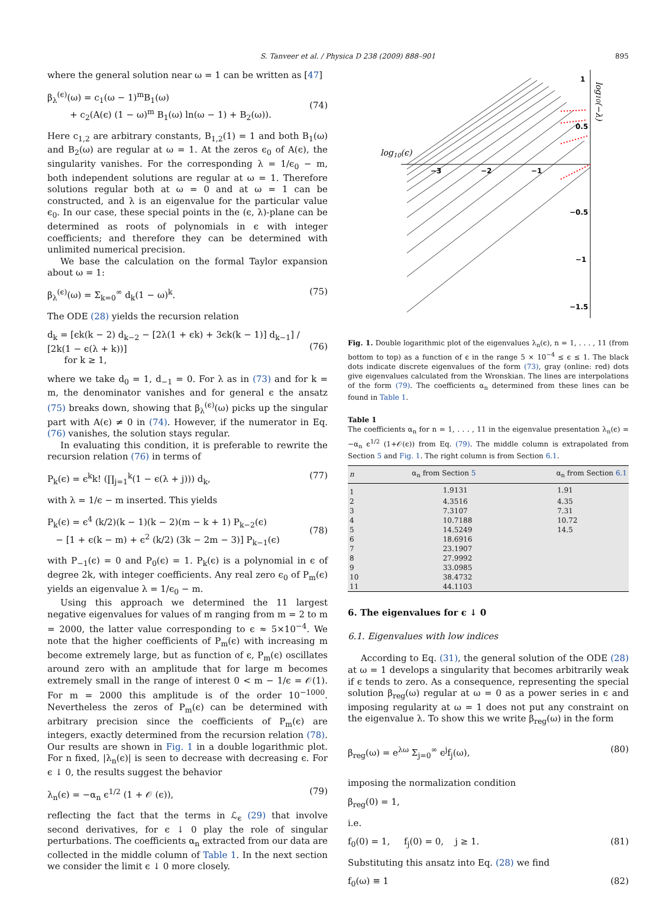S. Tanveer et al. / Physica D 238 (2009) 888–901 895
where the general solution near ω = 1 can be written as [47]
β<sub>λ</sub><sup>(ϵ)</sup>(ω) = c<sub>1</sub>(ω − 1)<sup>m</sup>B<sub>1</sub>(ω)
+ c<sub>2</sub>(A(ϵ) (1 − ω)<sup>m</sup> B<sub>1</sub>(ω) ln(ω − 1) + B<sub>2</sub>(ω)).
(74)
Here c<sub>1,2</sub> are arbitrary constants, B<sub>1,2</sub>(1) = 1 and both B<sub>1</sub>(ω) and B<sub>2</sub>(ω) are regular at ω = 1. At the zeros ϵ<sub>0</sub> of A(ϵ), the singularity vanishes. For the corresponding λ = 1/ϵ<sub>0</sub> − m, both independent solutions are regular at ω = 1. Therefore solutions regular both at ω = 0 and at ω = 1 can be constructed, and λ is an eigenvalue for the particular value ϵ<sub>0</sub>. In our case, these special points in the (ϵ, λ)-plane can be determined as roots of polynomials in ϵ with integer coefficients; and therefore they can be determined with unlimited numerical precision.
We base the calculation on the formal Taylor expansion about ω = 1:
β<sub>λ</sub><sup>(ϵ)</sup>(ω) = Σ<sub>k=0</sub><sup>∞</sup> d<sub>k</sub>(1 − ω)<sup>k</sup>. (75)
The ODE (28) yields the recursion relation
d<sub>k</sub> = [ϵk(k − 2) d<sub>k−2</sub> − [2λ(1 + ϵk) + 3ϵk(k − 1)] d<sub>k−1</sub>] / [2k(1 − ϵ(λ + k))]
for k ≥ 1,
(76)
where we take d<sub>0</sub> = 1, d<sub>−1</sub> = 0. For λ as in (73) and for k = m, the denominator vanishes and for general ϵ the ansatz (75) breaks down, showing that β<sub>λ</sub><sup>(ϵ)</sup>(ω) picks up the singular part with A(ϵ) ≠ 0 in (74). However, if the numerator in Eq. (76) vanishes, the solution stays regular.
In evaluating this condition, it is preferable to rewrite the recursion relation (76) in terms of
P<sub>k</sub>(ϵ) = ϵ<sup>k</sup>k! (∏<sub>j=1</sub><sup>k</sup>(1 − ϵ(λ + j))) d<sub>k</sub>, (77)
with λ = 1/ϵ − m inserted. This yields
P<sub>k</sub>(ϵ) = ϵ<sup>4</sup> (k/2)(k − 1)(k − 2)(m − k + 1) P<sub>k−2</sub>(ϵ)
− [1 + ϵ(k − m) + ϵ<sup>2</sup> (k/2) (3k − 2m − 3)] P<sub>k−1</sub>(ϵ)
(78)
with P<sub>−1</sub>(ϵ) = 0 and P<sub>0</sub>(ϵ) = 1. P<sub>k</sub>(ϵ) is a polynomial in ϵ of degree 2k, with integer coefficients. Any real zero ϵ<sub>0</sub> of P<sub>m</sub>(ϵ) yields an eigenvalue λ = 1/ϵ<sub>0</sub> − m.
Using this approach we determined the 11 largest negative eigenvalues for values of m ranging from m = 2 to m = 2000, the latter value corresponding to ϵ ≈ 5×10<sup>−4</sup>. We note that the higher coefficients of P<sub>m</sub>(ϵ) with increasing m become extremely large, but as function of ϵ, P<sub>m</sub>(ϵ) oscillates around zero with an amplitude that for large m becomes extremely small in the range of interest 0 < m − 1/ϵ = 𝒪(1). For m = 2000 this amplitude is of the order 10<sup>−1000</sup>. Nevertheless the zeros of P<sub>m</sub>(ϵ) can be determined with arbitrary precision since the coefficients of P<sub>m</sub>(ϵ) are integers, exactly determined from the recursion relation (78). Our results are shown in Fig. 1 in a double logarithmic plot. For n fixed, |λ<sub>n</sub>(ϵ)| is seen to decrease with decreasing ϵ. For ϵ ↓ 0, the results suggest the behavior
λ<sub>n</sub>(ϵ) = −α<sub>n</sub> ϵ<sup>1/2</sup> (1 + 𝒪 (ϵ)), (79)
reflecting the fact that the terms in ℒ<sub>ϵ</sub> (29) that involve second derivatives, for ϵ ↓ 0 play the role of singular perturbations. The coefficients α<sub>n</sub> extracted from our data are collected in the middle column of Table 1. In the next section we consider the limit ϵ ↓ 0 more closely.
−3
−2
−1
−0.5
−1
−1.5
0.5
1
log10(ϵ)
log10(−λ)
Fig. 1. Double logarithmic plot of the eigenvalues λ<sub>n</sub>(ϵ), n = 1, . . . , 11 (from bottom to top) as a function of ϵ in the range 5 × 10<sup>−4</sup> ≤ ϵ ≤ 1. The black dots indicate discrete eigenvalues of the form (73), gray (online: red) dots give eigenvalues calculated from the Wronskian. The lines are interpolations of the form (79). The coefficients α<sub>n</sub> determined from these lines can be found in Table 1.
Table 1
The coefficients α<sub>n</sub> for n = 1, . . . , 11 in the eigenvalue presentation λ<sub>n</sub>(ϵ) = −α<sub>n</sub> ϵ<sup>1/2</sup> (1+𝒪(ϵ)) from Eq. (79). The middle column is extrapolated from Section 5 and Fig. 1. The right column is from Section 6.1.
| n | α<sub>n</sub> from Section 5 | α<sub>n</sub> from Section 6.1 |
| --- | --- | --- |
| 1 | 1.9131 | 1.91 |
| 2 | 4.3516 | 4.35 |
| 3 | 7.3107 | 7.31 |
| 4 | 10.7188 | 10.72 |
| 5 | 14.5249 | 14.5 |
| 6 | 18.6916 | |
| 7 | 23.1907 | |
| 8 | 27.9992 | |
| 9 | 33.0985 | |
| 10 | 38.4732 | |
| 11 | 44.1103 | |
6. The eigenvalues for ϵ ↓ 0
6.1. Eigenvalues with low indices
According to Eq. (31), the general solution of the ODE (28) at ω = 1 develops a singularity that becomes arbitrarily weak if ϵ tends to zero. As a consequence, representing the special solution β<sub>reg</sub>(ω) regular at ω = 0 as a power series in ϵ and imposing regularity at ω = 1 does not put any constraint on the eigenvalue λ. To show this we write β<sub>reg</sub>(ω) in the form
β<sub>reg</sub>(ω) = e<sup>λω</sup> Σ<sub>j=0</sub><sup>∞</sup> ϵ<sup>j</sup>f<sub>j</sub>(ω), (80)
imposing the normalization condition
β<sub>reg</sub>(0) = 1,
i.e.
f<sub>0</sub>(0) = 1, f<sub>j</sub>(0) = 0, j ≥ 1. (81)
Substituting this ansatz into Eq. (28) we find
f<sub>0</sub>(ω) ≡ 1 (82)